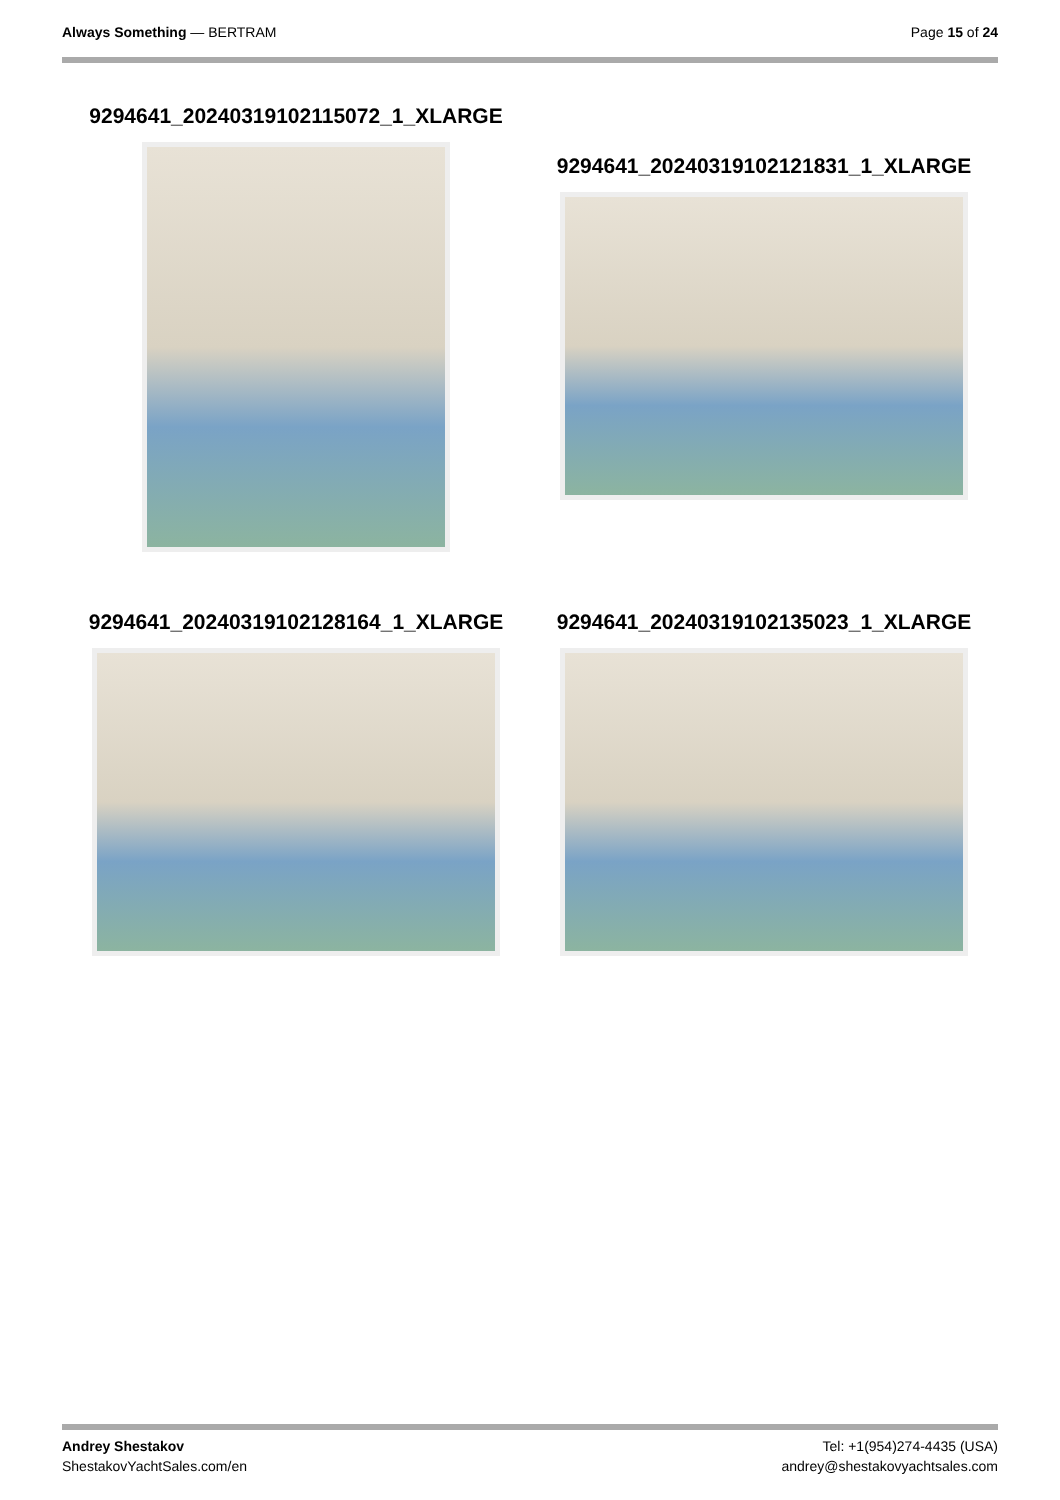Always Something — BERTRAM Page 15 of 24
9294641_20240319102115072_1_XLARGE
9294641_20240319102121831_1_XLARGE
9294641_20240319102128164_1_XLARGE
9294641_20240319102135023_1_XLARGE
Andrey Shestakov
ShestakovYachtSales.com/en
Tel: +1(954)274-4435 (USA)
andrey@shestakovyachtsales.com